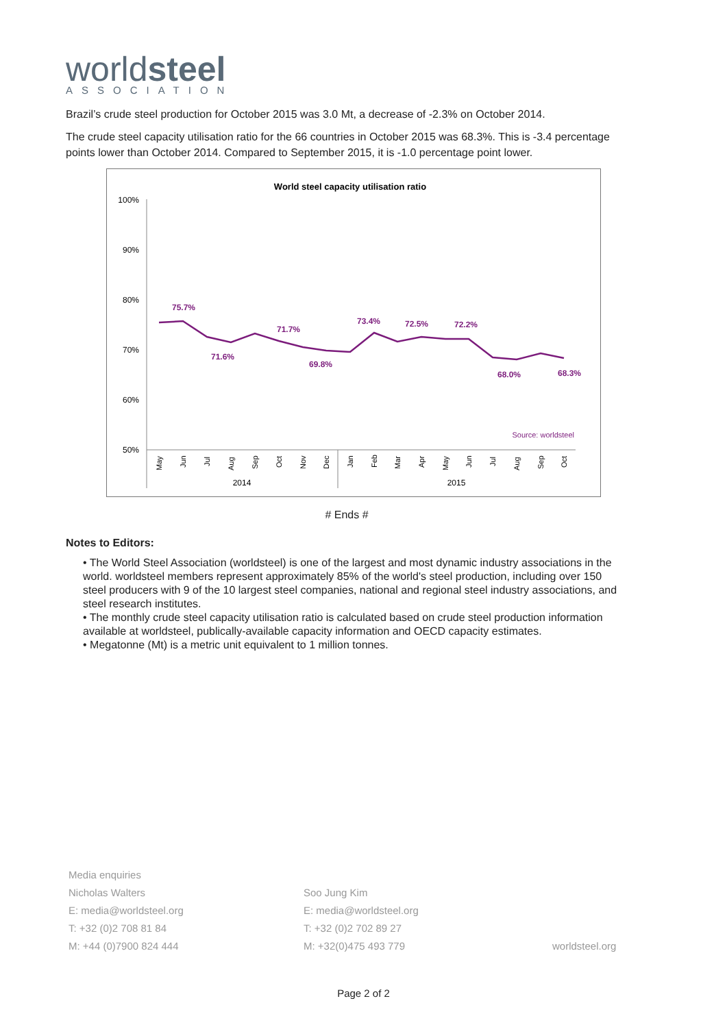worldsteel
ASSOCIATION
Brazil’s crude steel production for October 2015 was 3.0 Mt, a decrease of -2.3% on October 2014.
The crude steel capacity utilisation ratio for the 66 countries in October 2015 was 68.3%. This is -3.4 percentage points lower than October 2014. Compared to September 2015, it is -1.0 percentage point lower.
World steel capacity utilisation ratio
100%
90%
80%
70%
60%
50%
75.7%
71.6%
71.7%
69.8%
73.4%
72.5%
72.2%
68.0%
68.3%
Source: worldsteel
May
Jun
Jul
Aug
Sep
Oct
Nov
Dec
Jan
Feb
Mar
Apr
May
Jun
Jul
Aug
Sep
Oct
2014
2015
# Ends #
Notes to Editors:
• The World Steel Association (worldsteel) is one of the largest and most dynamic industry associations in the world. worldsteel members represent approximately 85% of the world's steel production, including over 150 steel producers with 9 of the 10 largest steel companies, national and regional steel industry associations, and steel research institutes.
• The monthly crude steel capacity utilisation ratio is calculated based on crude steel production information available at worldsteel, publically-available capacity information and OECD capacity estimates.
• Megatonne (Mt) is a metric unit equivalent to 1 million tonnes.
Media enquiries
Nicholas Walters
E: media@worldsteel.org
T: +32 (0)2 708 81 84
M: +44 (0)7900 824 444
Soo Jung Kim
E: media@worldsteel.org
T: +32 (0)2 702 89 27
M: +32(0)475 493 779
worldsteel.org
Page 2 of 2